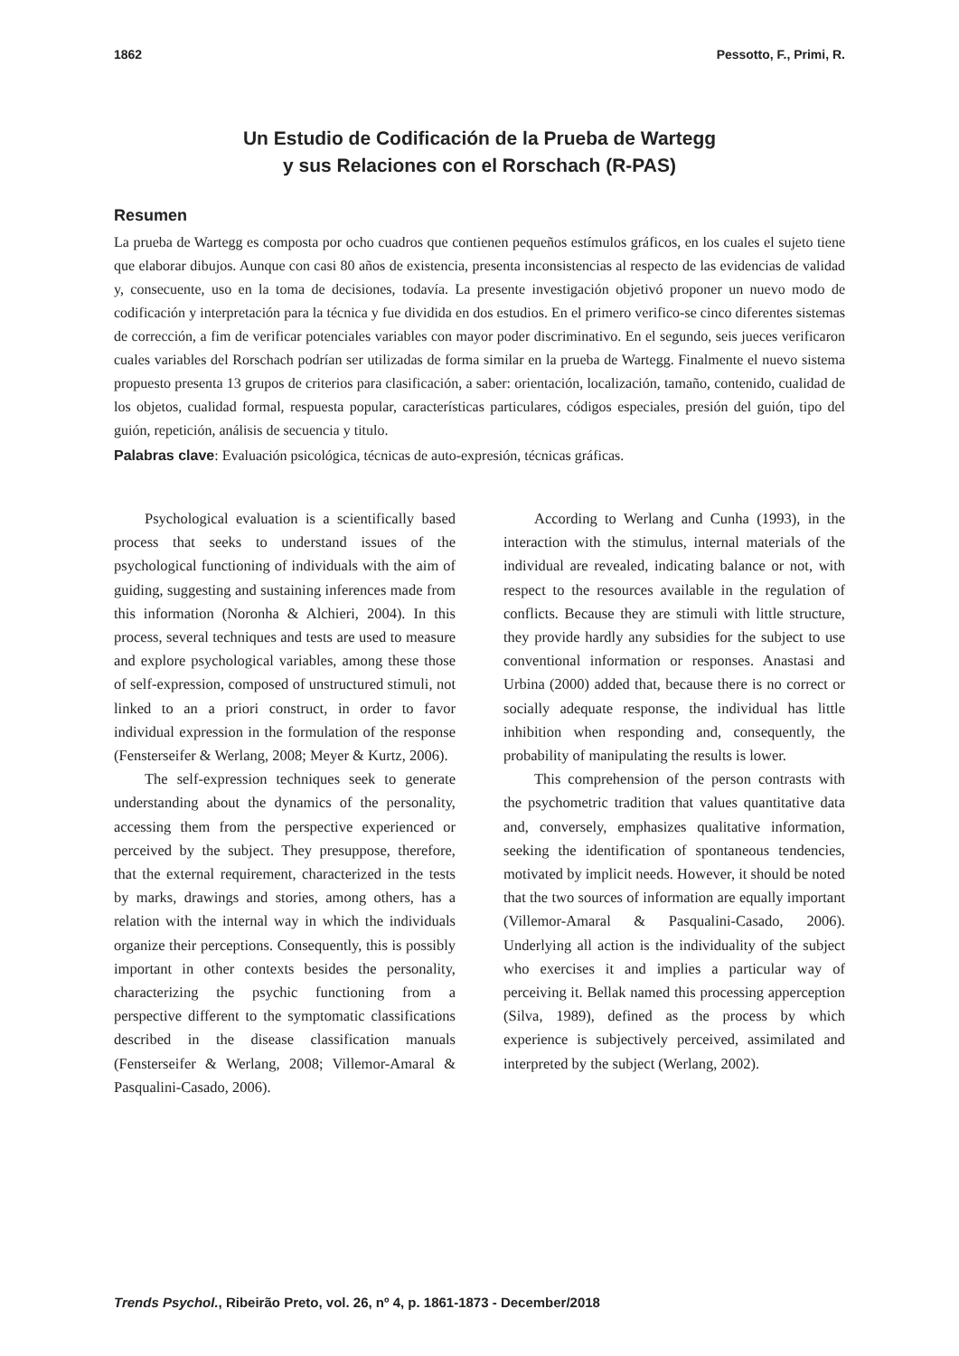1862 Pessotto, F., Primi, R.
Un Estudio de Codificación de la Prueba de Wartegg
y sus Relaciones con el Rorschach (R-PAS)
Resumen
La prueba de Wartegg es composta por ocho cuadros que contienen pequeños estímulos gráficos, en los cuales el sujeto tiene que elaborar dibujos. Aunque con casi 80 años de existencia, presenta inconsistencias al respecto de las evidencias de validad y, consecuente, uso en la toma de decisiones, todavía. La presente investigación objetivó proponer un nuevo modo de codificación y interpretación para la técnica y fue dividida en dos estudios. En el primero verifico-se cinco diferentes sistemas de corrección, a fim de verificar potenciales variables con mayor poder discriminativo. En el segundo, seis jueces verificaron cuales variables del Rorschach podrían ser utilizadas de forma similar en la prueba de Wartegg. Finalmente el nuevo sistema propuesto presenta 13 grupos de criterios para clasificación, a saber: orientación, localización, tamaño, contenido, cualidad de los objetos, cualidad formal, respuesta popular, características particulares, códigos especiales, presión del guión, tipo del guión, repetición, análisis de secuencia y titulo.
Palabras clave: Evaluación psicológica, técnicas de auto-expresión, técnicas gráficas.
Psychological evaluation is a scientifically based process that seeks to understand issues of the psychological functioning of individuals with the aim of guiding, suggesting and sustaining inferences made from this information (Noronha & Alchieri, 2004). In this process, several techniques and tests are used to measure and explore psychological variables, among these those of self-expression, composed of unstructured stimuli, not linked to an a priori construct, in order to favor individual expression in the formulation of the response (Fensterseifer & Werlang, 2008; Meyer & Kurtz, 2006).
The self-expression techniques seek to generate understanding about the dynamics of the personality, accessing them from the perspective experienced or perceived by the subject. They presuppose, therefore, that the external requirement, characterized in the tests by marks, drawings and stories, among others, has a relation with the internal way in which the individuals organize their perceptions. Consequently, this is possibly important in other contexts besides the personality, characterizing the psychic functioning from a perspective different to the symptomatic classifications described in the disease classification manuals (Fensterseifer & Werlang, 2008; Villemor-Amaral & Pasqualini-Casado, 2006).
According to Werlang and Cunha (1993), in the interaction with the stimulus, internal materials of the individual are revealed, indicating balance or not, with respect to the resources available in the regulation of conflicts. Because they are stimuli with little structure, they provide hardly any subsidies for the subject to use conventional information or responses. Anastasi and Urbina (2000) added that, because there is no correct or socially adequate response, the individual has little inhibition when responding and, consequently, the probability of manipulating the results is lower.
This comprehension of the person contrasts with the psychometric tradition that values quantitative data and, conversely, emphasizes qualitative information, seeking the identification of spontaneous tendencies, motivated by implicit needs. However, it should be noted that the two sources of information are equally important (Villemor-Amaral & Pasqualini-Casado, 2006). Underlying all action is the individuality of the subject who exercises it and implies a particular way of perceiving it. Bellak named this processing apperception (Silva, 1989), defined as the process by which experience is subjectively perceived, assimilated and interpreted by the subject (Werlang, 2002).
Trends Psychol., Ribeirão Preto, vol. 26, nº 4, p. 1861-1873 - December/2018